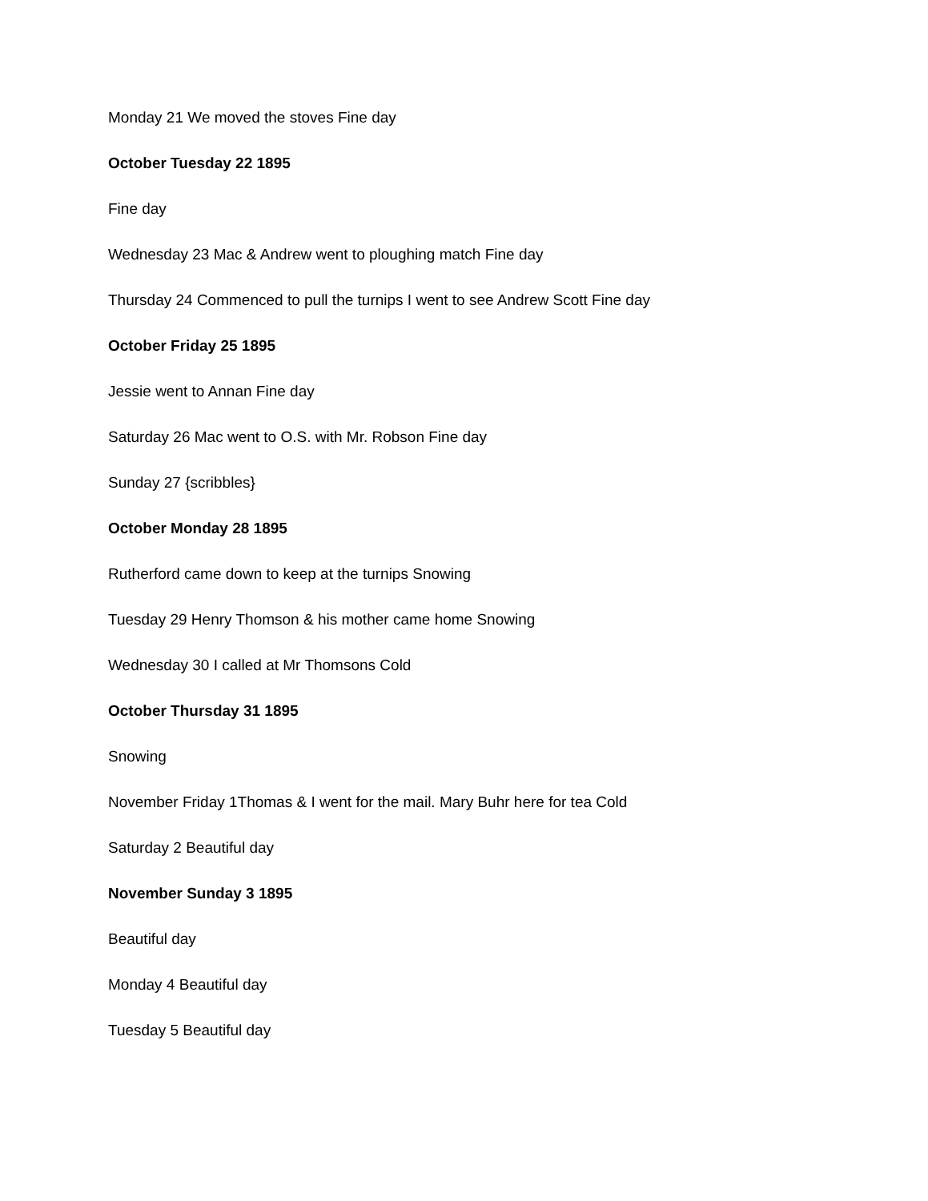Monday 21 We moved the stoves Fine day
October Tuesday 22 1895
Fine day
Wednesday 23 Mac & Andrew went to ploughing match Fine day
Thursday 24 Commenced to pull the turnips I went to see Andrew Scott Fine day
October Friday 25 1895
Jessie went to Annan Fine day
Saturday 26 Mac went to O.S. with Mr. Robson Fine day
Sunday 27 {scribbles}
October Monday 28 1895
Rutherford came down to keep at the turnips Snowing
Tuesday 29 Henry Thomson & his mother came home Snowing
Wednesday 30 I called at Mr Thomsons Cold
October Thursday 31 1895
Snowing
November Friday 1Thomas & I went for the mail. Mary Buhr here for tea Cold
Saturday 2 Beautiful day
November Sunday 3 1895
Beautiful day
Monday 4 Beautiful day
Tuesday 5 Beautiful day